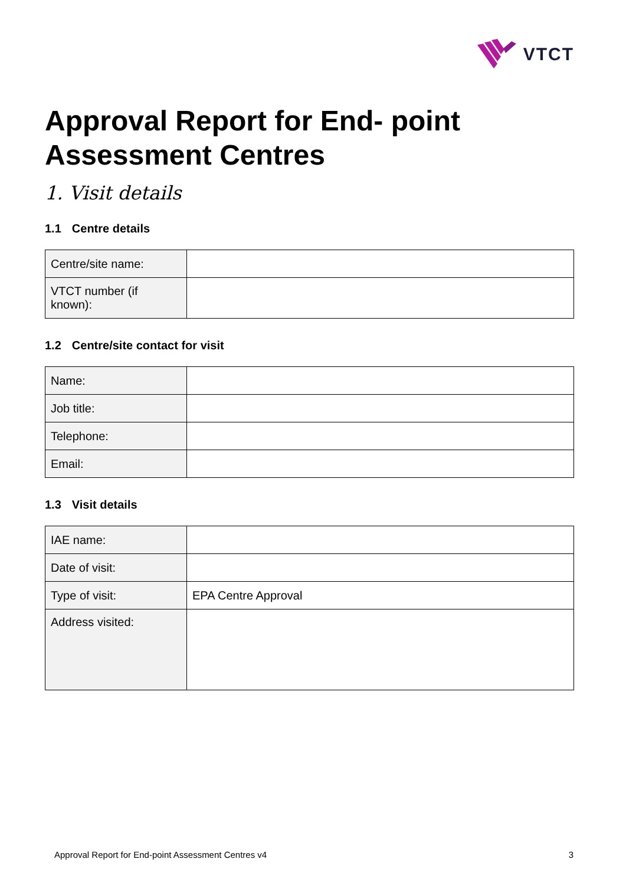VTCT
Approval Report for End- point Assessment Centres
1. Visit details
1.1 Centre details
| Centre/site name: | |
| VTCT number (if known): | |
1.2 Centre/site contact for visit
| Name: | |
| Job title: | |
| Telephone: | |
| Email: | |
1.3 Visit details
| IAE name: | |
| Date of visit: | |
| Type of visit: | EPA Centre Approval |
| Address visited: | |
Approval Report for End-point Assessment Centres v4 3